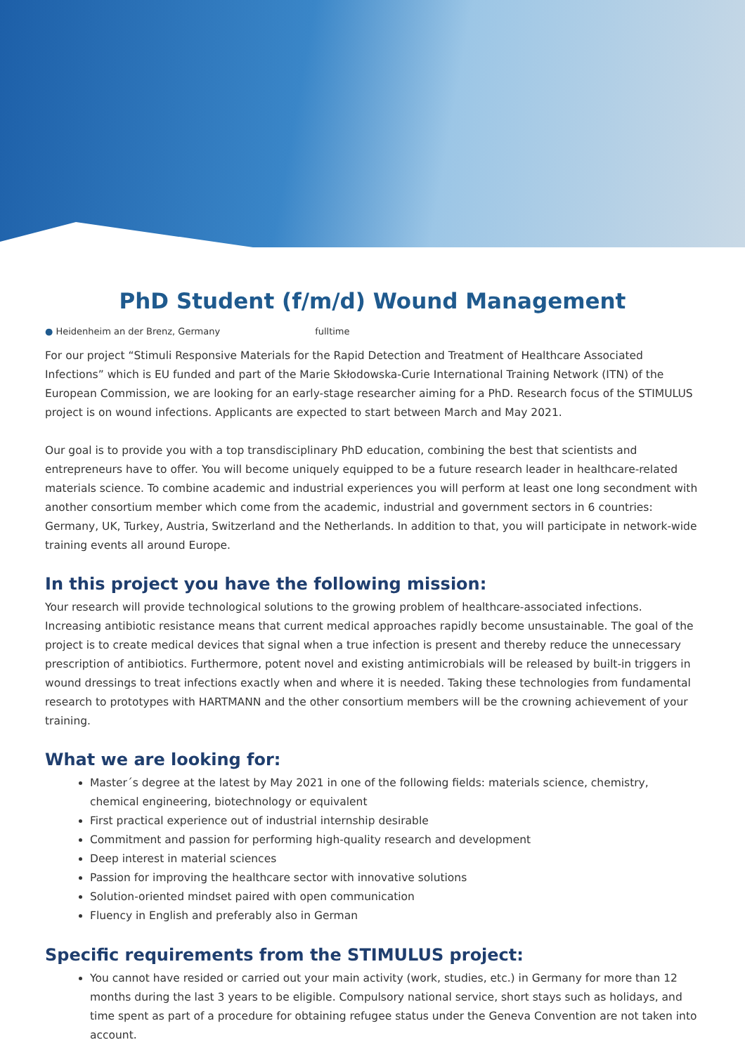PhD Student (f/m/d) Wound Management
● Heidenheim an der Brenz, Germany fulltime
For our project “Stimuli Responsive Materials for the Rapid Detection and Treatment of Healthcare Associated Infections” which is EU funded and part of the Marie Skłodowska-Curie International Training Network (ITN) of the European Commission, we are looking for an early-stage researcher aiming for a PhD. Research focus of the STIMULUS project is on wound infections. Applicants are expected to start between March and May 2021.
Our goal is to provide you with a top transdisciplinary PhD education, combining the best that scientists and entrepreneurs have to offer. You will become uniquely equipped to be a future research leader in healthcare-related materials science. To combine academic and industrial experiences you will perform at least one long secondment with another consortium member which come from the academic, industrial and government sectors in 6 countries: Germany, UK, Turkey, Austria, Switzerland and the Netherlands. In addition to that, you will participate in network-wide training events all around Europe.
In this project you have the following mission:
Your research will provide technological solutions to the growing problem of healthcare-associated infections. Increasing antibiotic resistance means that current medical approaches rapidly become unsustainable. The goal of the project is to create medical devices that signal when a true infection is present and thereby reduce the unnecessary prescription of antibiotics. Furthermore, potent novel and existing antimicrobials will be released by built-in triggers in wound dressings to treat infections exactly when and where it is needed. Taking these technologies from fundamental research to prototypes with HARTMANN and the other consortium members will be the crowning achievement of your training.
What we are looking for:
Master´s degree at the latest by May 2021 in one of the following fields: materials science, chemistry, chemical engineering, biotechnology or equivalent
First practical experience out of industrial internship desirable
Commitment and passion for performing high-quality research and development
Deep interest in material sciences
Passion for improving the healthcare sector with innovative solutions
Solution-oriented mindset paired with open communication
Fluency in English and preferably also in German
Specific requirements from the STIMULUS project:
You cannot have resided or carried out your main activity (work, studies, etc.) in Germany for more than 12 months during the last 3 years to be eligible. Compulsory national service, short stays such as holidays, and time spent as part of a procedure for obtaining refugee status under the Geneva Convention are not taken into account.